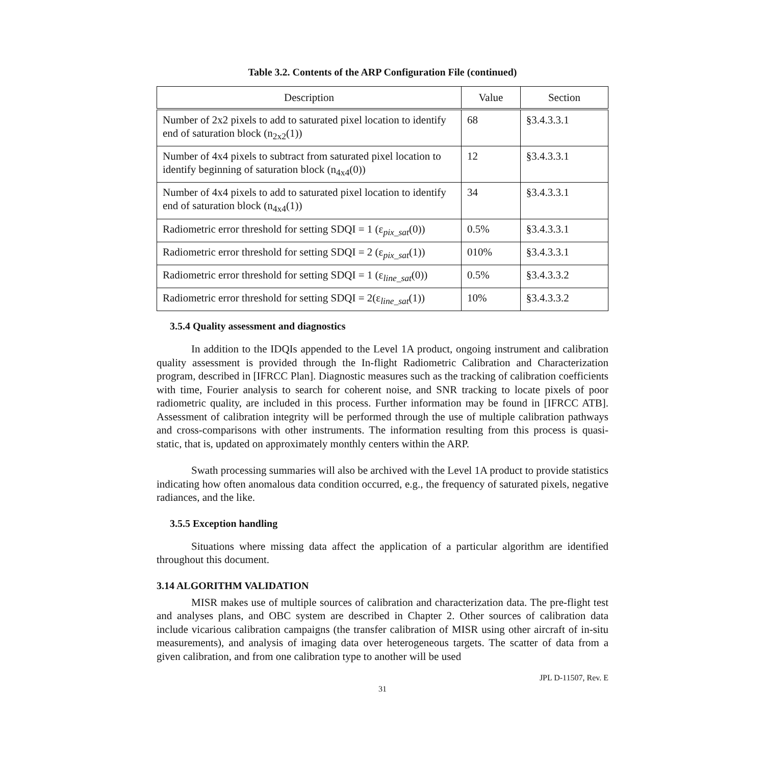Table 3.2. Contents of the ARP Configuration File (continued)
| Description | Value | Section |
| --- | --- | --- |
| Number of 2x2 pixels to add to saturated pixel location to identify end of saturation block (n<sub>2x2</sub>(1)) | 68 | §3.4.3.3.1 |
| Number of 4x4 pixels to subtract from saturated pixel location to identify beginning of saturation block (n<sub>4x4</sub>(0)) | 12 | §3.4.3.3.1 |
| Number of 4x4 pixels to add to saturated pixel location to identify end of saturation block (n<sub>4x4</sub>(1)) | 34 | §3.4.3.3.1 |
| Radiometric error threshold for setting SDQI = 1 (ε<sub>pix_sat</sub>(0)) | 0.5% | §3.4.3.3.1 |
| Radiometric error threshold for setting SDQI = 2 (ε<sub>pix_sat</sub>(1)) | 010% | §3.4.3.3.1 |
| Radiometric error threshold for setting SDQI = 1 (ε<sub>line_sat</sub>(0)) | 0.5% | §3.4.3.3.2 |
| Radiometric error threshold for setting SDQI = 2(ε<sub>line_sat</sub>(1)) | 10% | §3.4.3.3.2 |
3.5.4 Quality assessment and diagnostics
In addition to the IDQIs appended to the Level 1A product, ongoing instrument and calibration quality assessment is provided through the In-flight Radiometric Calibration and Characterization program, described in [IFRCC Plan]. Diagnostic measures such as the tracking of calibration coefficients with time, Fourier analysis to search for coherent noise, and SNR tracking to locate pixels of poor radiometric quality, are included in this process. Further information may be found in [IFRCC ATB]. Assessment of calibration integrity will be performed through the use of multiple calibration pathways and cross-comparisons with other instruments. The information resulting from this process is quasi-static, that is, updated on approximately monthly centers within the ARP.
Swath processing summaries will also be archived with the Level 1A product to provide statistics indicating how often anomalous data condition occurred, e.g., the frequency of saturated pixels, negative radiances, and the like.
3.5.5 Exception handling
Situations where missing data affect the application of a particular algorithm are identified throughout this document.
3.14 ALGORITHM VALIDATION
MISR makes use of multiple sources of calibration and characterization data. The pre-flight test and analyses plans, and OBC system are described in Chapter 2. Other sources of calibration data include vicarious calibration campaigns (the transfer calibration of MISR using other aircraft of in-situ measurements), and analysis of imaging data over heterogeneous targets. The scatter of data from a given calibration, and from one calibration type to another will be used
JPL D-11507, Rev. E
31